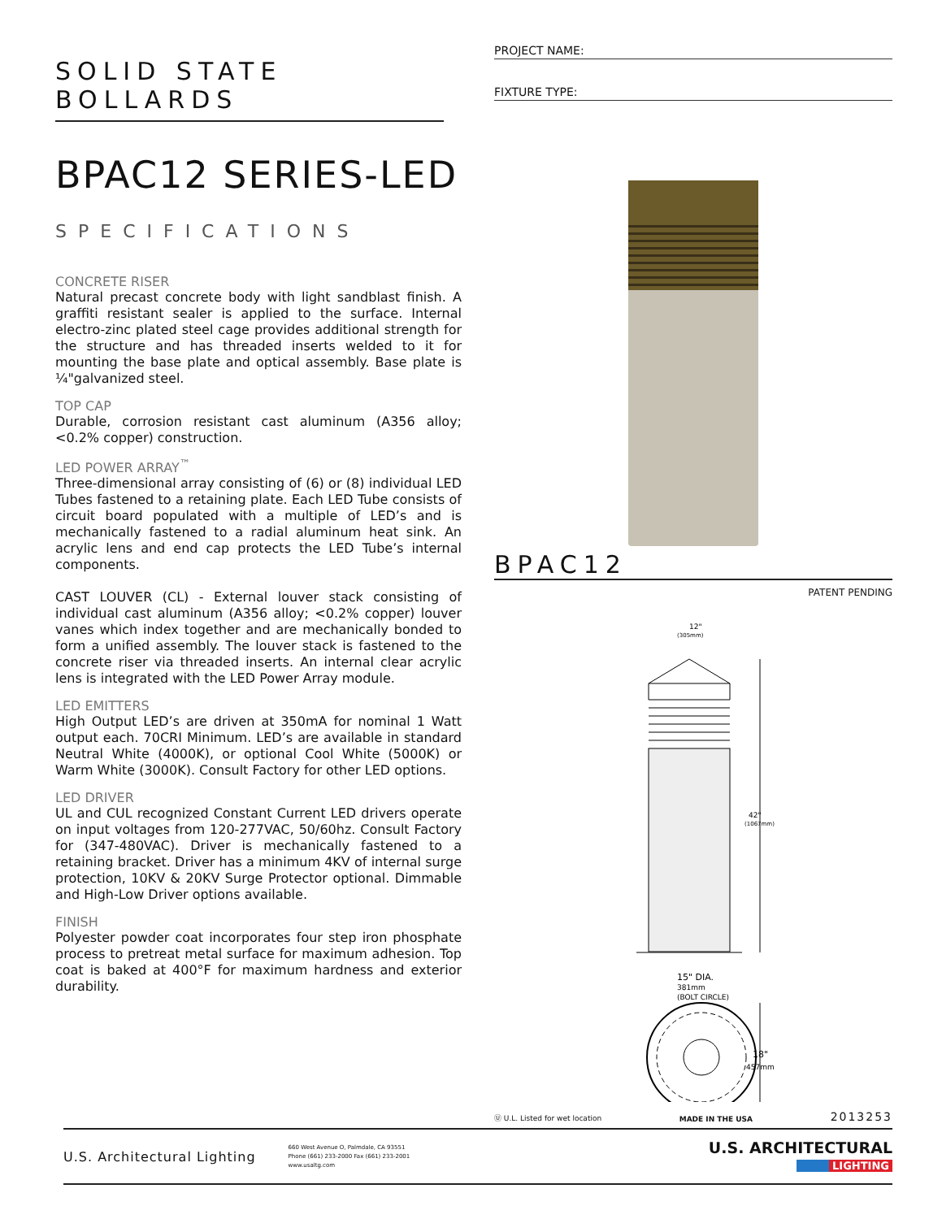SOLID STATE BOLLARDS
BPAC12 SERIES-LED
SPECIFICATIONS
CONCRETE RISER
Natural precast concrete body with light sandblast finish. A graffiti resistant sealer is applied to the surface. Internal electro-zinc plated steel cage provides additional strength for the structure and has threaded inserts welded to it for mounting the base plate and optical assembly. Base plate is ¼"galvanized steel.
TOP CAP
Durable, corrosion resistant cast aluminum (A356 alloy; <0.2% copper) construction.
LED POWER ARRAY<sup>™</sup>
Three-dimensional array consisting of (6) or (8) individual LED Tubes fastened to a retaining plate. Each LED Tube consists of circuit board populated with a multiple of LED’s and is mechanically fastened to a radial aluminum heat sink. An acrylic lens and end cap protects the LED Tube’s internal components.
CAST LOUVER (CL) - External louver stack consisting of individual cast aluminum (A356 alloy; <0.2% copper) louver vanes which index together and are mechanically bonded to form a unified assembly. The louver stack is fastened to the concrete riser via threaded inserts. An internal clear acrylic lens is integrated with the LED Power Array module.
LED EMITTERS
High Output LED’s are driven at 350mA for nominal 1 Watt output each. 70CRI Minimum. LED’s are available in standard Neutral White (4000K), or optional Cool White (5000K) or Warm White (3000K). Consult Factory for other LED options.
LED DRIVER
UL and CUL recognized Constant Current LED drivers operate on input voltages from 120-277VAC, 50/60hz. Consult Factory for (347-480VAC). Driver is mechanically fastened to a retaining bracket. Driver has a minimum 4KV of internal surge protection, 10KV & 20KV Surge Protector optional. Dimmable and High-Low Driver options available.
FINISH
Polyester powder coat incorporates four step iron phosphate process to pretreat metal surface for maximum adhesion. Top coat is baked at 400°F for maximum hardness and exterior durability.
PROJECT NAME:
FIXTURE TYPE:
BPAC12
PATENT PENDING
12"
(305mm)
42"
(1067mm)
15" DIA.
381mm
(BOLT CIRCLE)
18"
457mm
Ⓤ U.L. Listed for wet location MADE IN THE USA 2013253
U.S. Architectural Lighting 660 West Avenue O, Palmdale, CA 93551
Phone (661) 233-2000 Fax (661) 233-2001
www.usaltg.com U.S. ARCHITECTURAL
LIGHTING